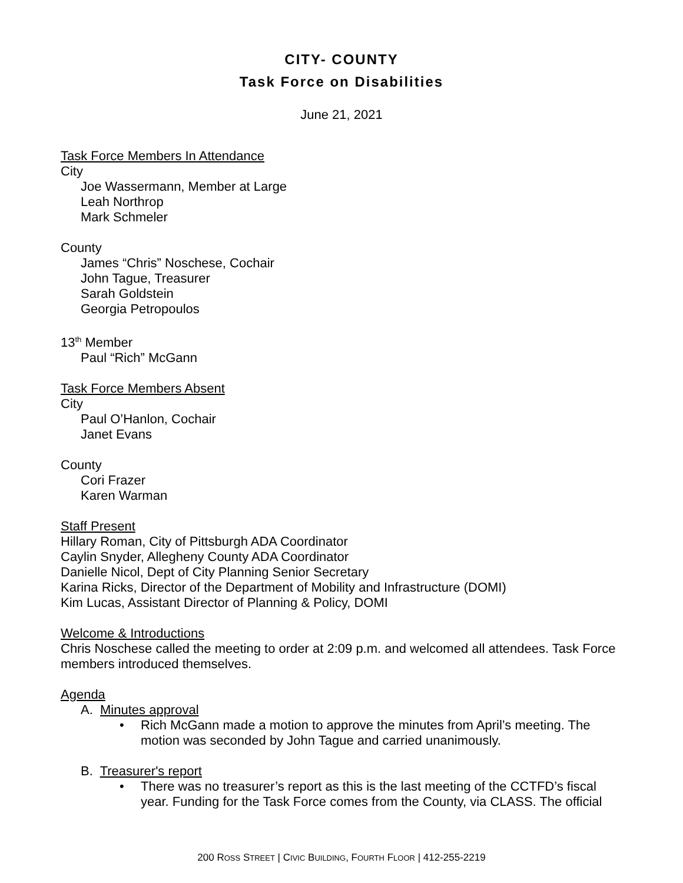CITY- COUNTY
Task Force on Disabilities
June 21, 2021
Task Force Members In Attendance
City
Joe Wassermann, Member at Large
Leah Northrop
Mark Schmeler
County
James “Chris” Noschese, Cochair
John Tague, Treasurer
Sarah Goldstein
Georgia Petropoulos
13<sup>th</sup> Member
Paul “Rich” McGann
Task Force Members Absent
City
Paul O’Hanlon, Cochair
Janet Evans
County
Cori Frazer
Karen Warman
Staff Present
Hillary Roman, City of Pittsburgh ADA Coordinator
Caylin Snyder, Allegheny County ADA Coordinator
Danielle Nicol, Dept of City Planning Senior Secretary
Karina Ricks, Director of the Department of Mobility and Infrastructure (DOMI)
Kim Lucas, Assistant Director of Planning & Policy, DOMI
Welcome & Introductions
Chris Noschese called the meeting to order at 2:09 p.m. and welcomed all attendees. Task Force members introduced themselves.
Agenda
A. Minutes approval
• Rich McGann made a motion to approve the minutes from April’s meeting. The motion was seconded by John Tague and carried unanimously.
B. Treasurer's report
• There was no treasurer’s report as this is the last meeting of the CCTFD’s fiscal year. Funding for the Task Force comes from the County, via CLASS. The official
200 ROSS STREET | CIVIC BUILDING, FOURTH FLOOR | 412-255-2219